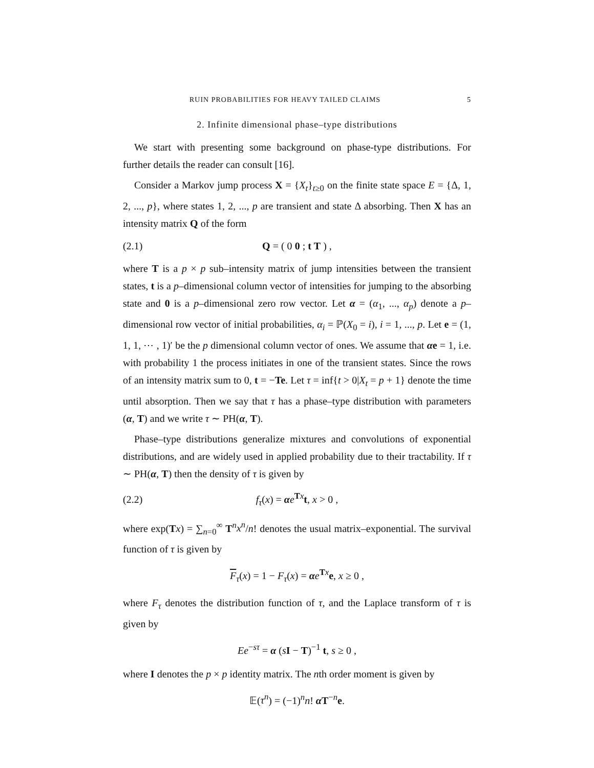RUIN PROBABILITIES FOR HEAVY TAILED CLAIMS 5
2. Infinite dimensional phase–type distributions
We start with presenting some background on phase-type distributions. For further details the reader can consult [16].
Consider a Markov jump process X = {X<sub>t</sub>}<sub>t≥0</sub> on the finite state space E = {Δ, 1, 2, ..., p}, where states 1, 2, ..., p are transient and state Δ absorbing. Then X has an intensity matrix Q of the form
(2.1) Q = ( 0 0 ; t T ) ,
where T is a p × p sub–intensity matrix of jump intensities between the transient states, t is a p–dimensional column vector of intensities for jumping to the absorbing state and 0 is a p–dimensional zero row vector. Let α = (α<sub>1</sub>, ..., α<sub>p</sub>) denote a p–dimensional row vector of initial probabilities, α<sub>i</sub> = ℙ(X<sub>0</sub> = i), i = 1, ..., p. Let e = (1, 1, 1, ⋯ , 1)′ be the p dimensional column vector of ones. We assume that αe = 1, i.e. with probability 1 the process initiates in one of the transient states. Since the rows of an intensity matrix sum to 0, t = −Te. Let τ = inf{t > 0|X<sub>t</sub> = p + 1} denote the time until absorption. Then we say that τ has a phase–type distribution with parameters (α, T) and we write τ ∼ PH(α, T).
Phase–type distributions generalize mixtures and convolutions of exponential distributions, and are widely used in applied probability due to their tractability. If τ ∼ PH(α, T) then the density of τ is given by
(2.2) f<sub>τ</sub>(x) = αe<sup>Tx</sup>t, x > 0 ,
where exp(Tx) = ∑<sub>n=0</sub><sup>∞</sup> T<sup>n</sup>x<sup>n</sup>/n! denotes the usual matrix–exponential. The survival function of τ is given by
F<sub>τ</sub>(x) = 1 − F<sub>τ</sub>(x) = αe<sup>Tx</sup>e, x ≥ 0 ,
where F<sub>τ</sub> denotes the distribution function of τ, and the Laplace transform of τ is given by
Ee<sup>−sτ</sup> = α (sI − T)<sup>−1</sup> t, s ≥ 0 ,
where I denotes the p × p identity matrix. The nth order moment is given by
𝔼(τ<sup>n</sup>) = (−1)<sup>n</sup>n! α T<sup>−n</sup>e.